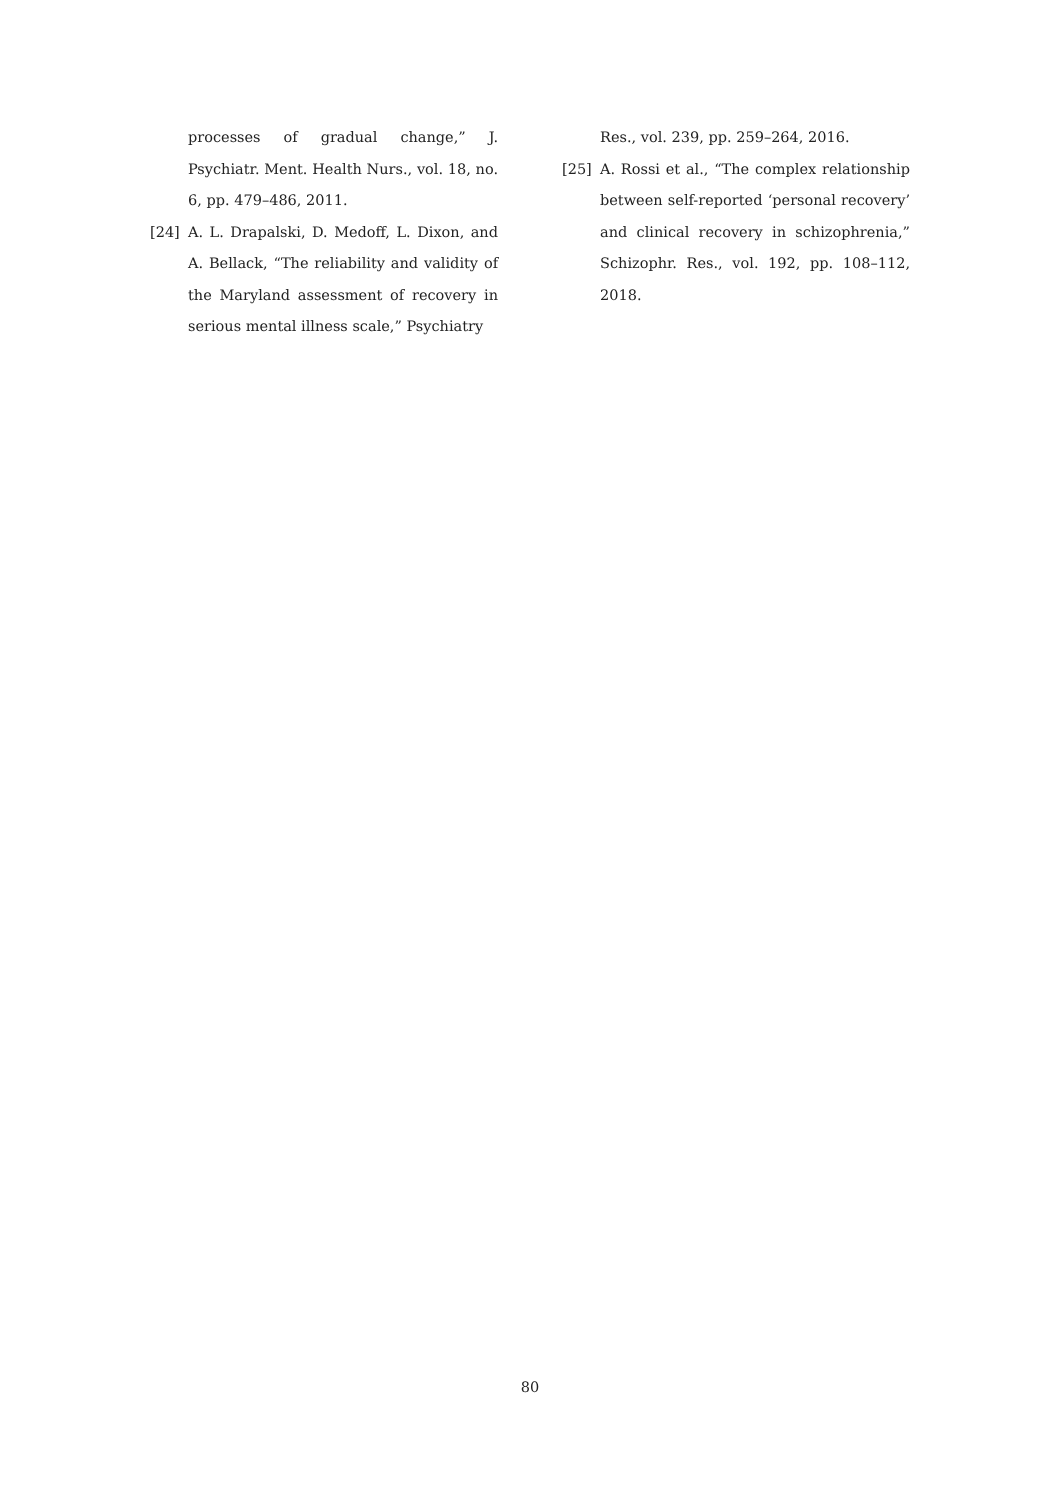processes of gradual change,” J. Psychiatr. Ment. Health Nurs., vol. 18, no. 6, pp. 479–486, 2011.
[24] A. L. Drapalski, D. Medoff, L. Dixon, and A. Bellack, “The reliability and validity of the Maryland assessment of recovery in serious mental illness scale,” Psychiatry
Res., vol. 239, pp. 259–264, 2016.
[25] A. Rossi et al., “The complex relationship between self-reported ‘personal recovery’ and clinical recovery in schizophrenia,” Schizophr. Res., vol. 192, pp. 108–112, 2018.
80